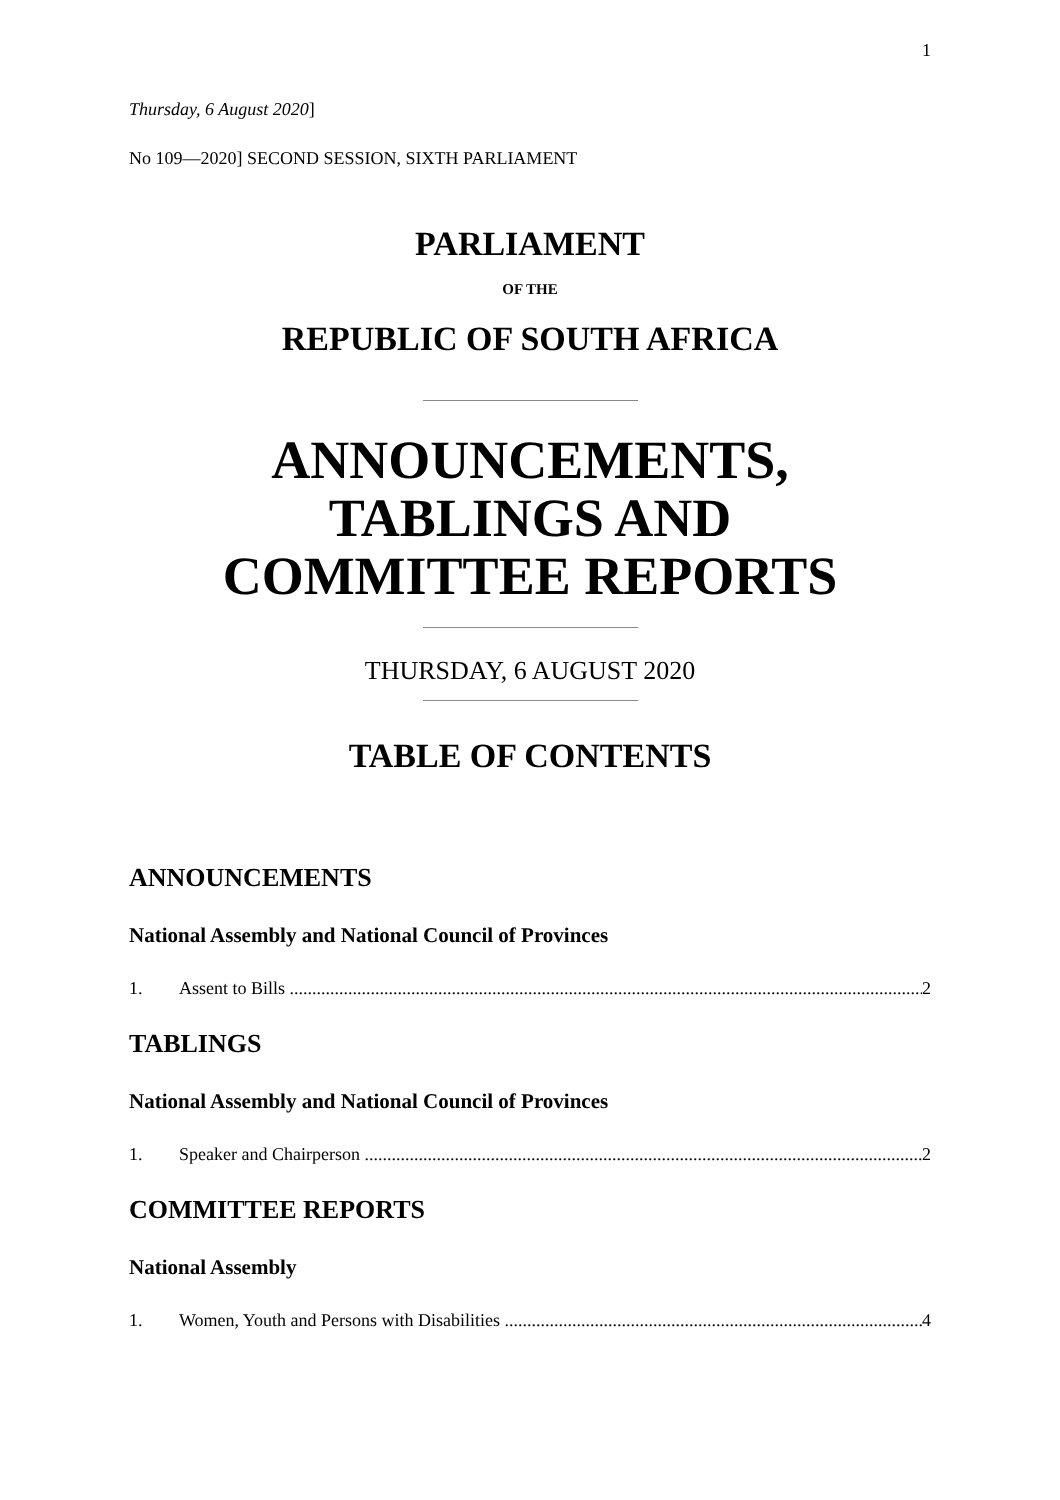1
Thursday, 6 August 2020]
No 109—2020] SECOND SESSION, SIXTH PARLIAMENT
PARLIAMENT
OF THE
REPUBLIC OF SOUTH AFRICA
ANNOUNCEMENTS,
TABLINGS AND
COMMITTEE REPORTS
THURSDAY, 6 AUGUST 2020
TABLE OF CONTENTS
ANNOUNCEMENTS
National Assembly and National Council of Provinces
1. Assent to Bills 2
TABLINGS
National Assembly and National Council of Provinces
1. Speaker and Chairperson 2
COMMITTEE REPORTS
National Assembly
1. Women, Youth and Persons with Disabilities 4